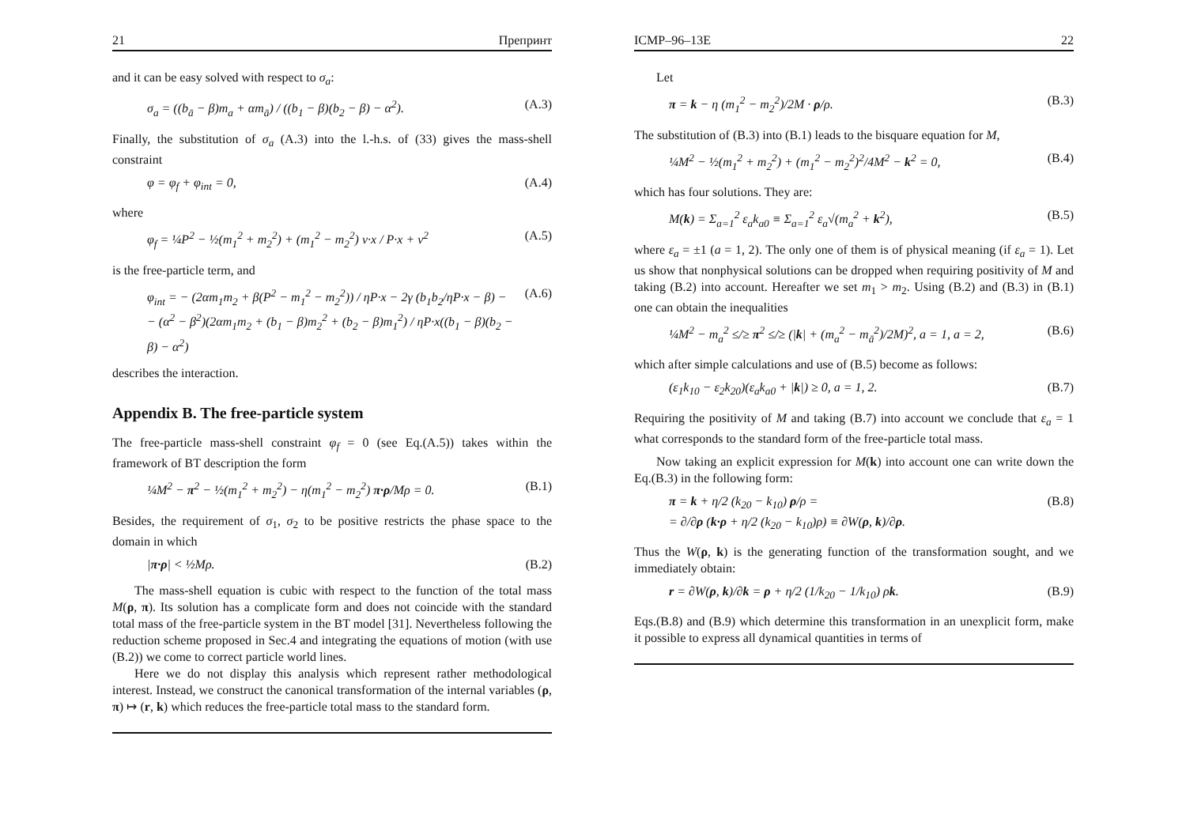21 Препринт
and it can be easy solved with respect to σ<sub>a</sub>:
σ<sub>a</sub> = ((b<sub>ā</sub> − β)m<sub>a</sub> + αm<sub>ā</sub>) / ((b<sub>1</sub> − β)(b<sub>2</sub> − β) − α<sup>2</sup>). (A.3)
Finally, the substitution of σ<sub>a</sub> (A.3) into the l.-h.s. of (33) gives the mass-shell constraint
φ = φ<sub>f</sub> + φ<sub>int</sub> = 0, (A.4)
where
φ<sub>f</sub> = ¼P<sup>2</sup> − ½(m<sub>1</sub><sup>2</sup> + m<sub>2</sub><sup>2</sup>) + (m<sub>1</sub><sup>2</sup> − m<sub>2</sub><sup>2</sup>) v·x / P·x + v<sup>2</sup> (A.5)
is the free-particle term, and
φ<sub>int</sub> = − (2αm<sub>1</sub>m<sub>2</sub> + β(P<sup>2</sup> − m<sub>1</sub><sup>2</sup> − m<sub>2</sub><sup>2</sup>)) / ηP·x − 2γ (b<sub>1</sub>b<sub>2</sub>/ηP·x − β) −
− (α<sup>2</sup> − β<sup>2</sup>)(2αm<sub>1</sub>m<sub>2</sub> + (b<sub>1</sub> − β)m<sub>2</sub><sup>2</sup> + (b<sub>2</sub> − β)m<sub>1</sub><sup>2</sup>) / ηP·x((b<sub>1</sub> − β)(b<sub>2</sub> − β) − α<sup>2</sup>) (A.6)
describes the interaction.
Appendix B. The free-particle system
The free-particle mass-shell constraint φ<sub>f</sub> = 0 (see Eq.(A.5)) takes within the framework of BT description the form
¼M<sup>2</sup> − π<sup>2</sup> − ½(m<sub>1</sub><sup>2</sup> + m<sub>2</sub><sup>2</sup>) − η(m<sub>1</sub><sup>2</sup> − m<sub>2</sub><sup>2</sup>) π·ρ/Mρ = 0. (B.1)
Besides, the requirement of σ<sub>1</sub>, σ<sub>2</sub> to be positive restricts the phase space to the domain in which
|π·ρ| < ½Mρ. (B.2)
The mass-shell equation is cubic with respect to the function of the total mass M(ρ, π). Its solution has a complicate form and does not coincide with the standard total mass of the free-particle system in the BT model [31]. Nevertheless following the reduction scheme proposed in Sec.4 and integrating the equations of motion (with use (B.2)) we come to correct particle world lines.
Here we do not display this analysis which represent rather methodological interest. Instead, we construct the canonical transformation of the internal variables (ρ, π) ↦ (r, k) which reduces the free-particle total mass to the standard form.
ICMP–96–13E 22
Let
π = k − η (m<sub>1</sub><sup>2</sup> − m<sub>2</sub><sup>2</sup>)/2M · ρ/ρ. (B.3)
The substitution of (B.3) into (B.1) leads to the bisquare equation for M,
¼M<sup>2</sup> − ½(m<sub>1</sub><sup>2</sup> + m<sub>2</sub><sup>2</sup>) + (m<sub>1</sub><sup>2</sup> − m<sub>2</sub><sup>2</sup>)<sup>2</sup>/4M<sup>2</sup> − k<sup>2</sup> = 0, (B.4)
which has four solutions. They are:
M(k) = Σ<sub>a=1</sub><sup>2</sup> ε<sub>a</sub>k<sub>a0</sub> ≡ Σ<sub>a=1</sub><sup>2</sup> ε<sub>a</sub>√(m<sub>a</sub><sup>2</sup> + k<sup>2</sup>), (B.5)
where ε<sub>a</sub> = ±1 (a = 1, 2). The only one of them is of physical meaning (if ε<sub>a</sub> = 1). Let us show that nonphysical solutions can be dropped when requiring positivity of M and taking (B.2) into account. Hereafter we set m<sub>1</sub> > m<sub>2</sub>. Using (B.2) and (B.3) in (B.1) one can obtain the inequalities
¼M<sup>2</sup> − m<sub>a</sub><sup>2</sup> ≤/≥ π<sup>2</sup> ≤/≥ (|k| + (m<sub>a</sub><sup>2</sup> − m<sub>ā</sub><sup>2</sup>)/2M)<sup>2</sup>, a = 1, a = 2, (B.6)
which after simple calculations and use of (B.5) become as follows:
(ε<sub>1</sub>k<sub>10</sub> − ε<sub>2</sub>k<sub>20</sub>)(ε<sub>a</sub>k<sub>a0</sub> + |k|) ≥ 0, a = 1, 2. (B.7)
Requiring the positivity of M and taking (B.7) into account we conclude that ε<sub>a</sub> = 1 what corresponds to the standard form of the free-particle total mass.
Now taking an explicit expression for M(k) into account one can write down the Eq.(B.3) in the following form:
π = k + η/2 (k<sub>20</sub> − k<sub>10</sub>) ρ/ρ =
= ∂/∂ρ (k·ρ + η/2 (k<sub>20</sub> − k<sub>10</sub>)ρ) ≡ ∂W(ρ, k)/∂ρ. (B.8)
Thus the W(ρ, k) is the generating function of the transformation sought, and we immediately obtain:
r = ∂W(ρ, k)/∂k = ρ + η/2 (1/k<sub>20</sub> − 1/k<sub>10</sub>) ρk. (B.9)
Eqs.(B.8) and (B.9) which determine this transformation in an unexplicit form, make it possible to express all dynamical quantities in terms of